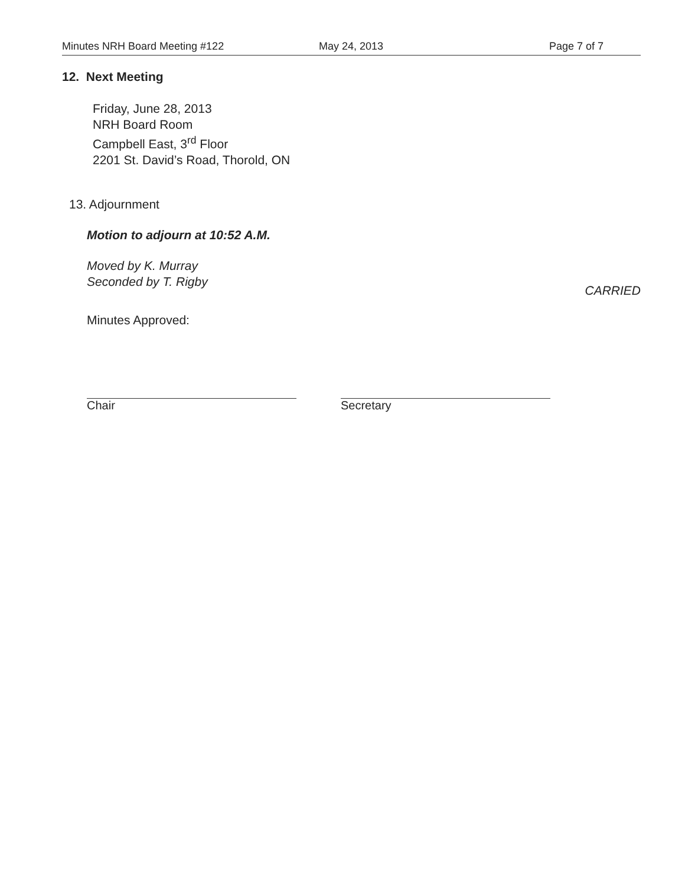Minutes NRH Board Meeting #122 May 24, 2013 Page 7 of 7
12. Next Meeting
Friday, June 28, 2013
NRH Board Room
Campbell East, 3<sup>rd</sup> Floor
2201 St. David’s Road, Thorold, ON
13. Adjournment
Motion to adjourn at 10:52 A.M.
Moved by K. Murray
Seconded by T. Rigby
CARRIED
Minutes Approved:
Chair Secretary